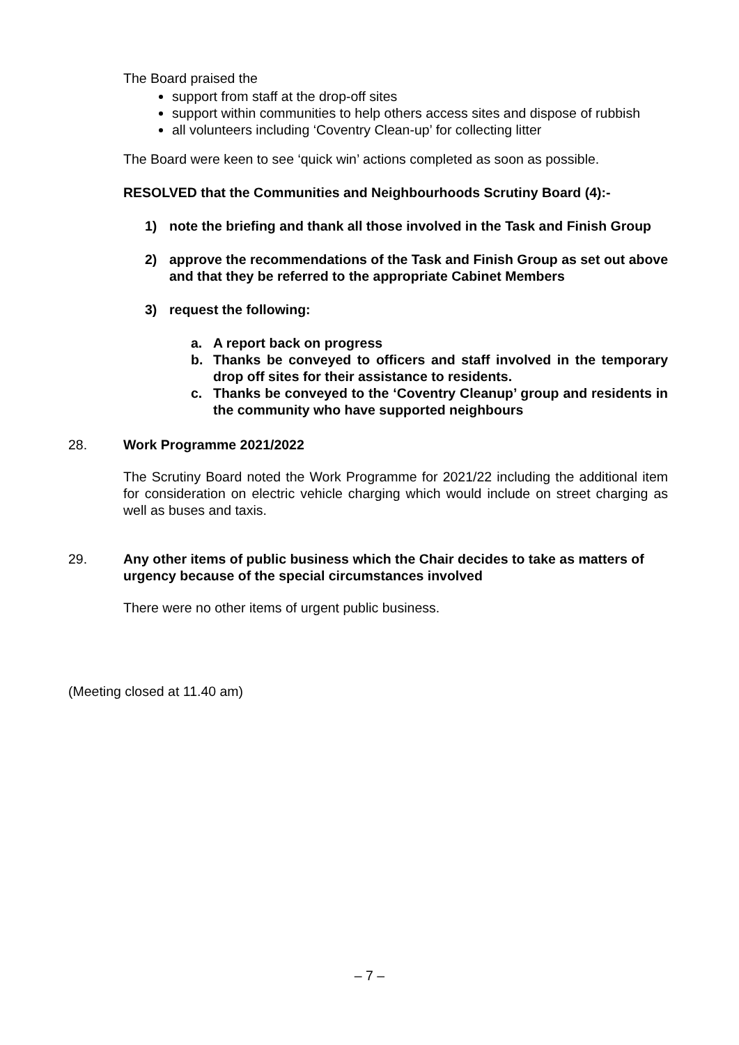The Board praised the
support from staff at the drop-off sites
support within communities to help others access sites and dispose of rubbish
all volunteers including ‘Coventry Clean-up’ for collecting litter
The Board were keen to see ‘quick win’ actions completed as soon as possible.
RESOLVED that the Communities and Neighbourhoods Scrutiny Board (4):-
1) note the briefing and thank all those involved in the Task and Finish Group
2) approve the recommendations of the Task and Finish Group as set out above and that they be referred to the appropriate Cabinet Members
3) request the following:
a. A report back on progress
b. Thanks be conveyed to officers and staff involved in the temporary drop off sites for their assistance to residents.
c. Thanks be conveyed to the ‘Coventry Cleanup’ group and residents in the community who have supported neighbours
28. Work Programme 2021/2022
The Scrutiny Board noted the Work Programme for 2021/22 including the additional item for consideration on electric vehicle charging which would include on street charging as well as buses and taxis.
29. Any other items of public business which the Chair decides to take as matters of urgency because of the special circumstances involved
There were no other items of urgent public business.
(Meeting closed at 11.40 am)
– 7 –